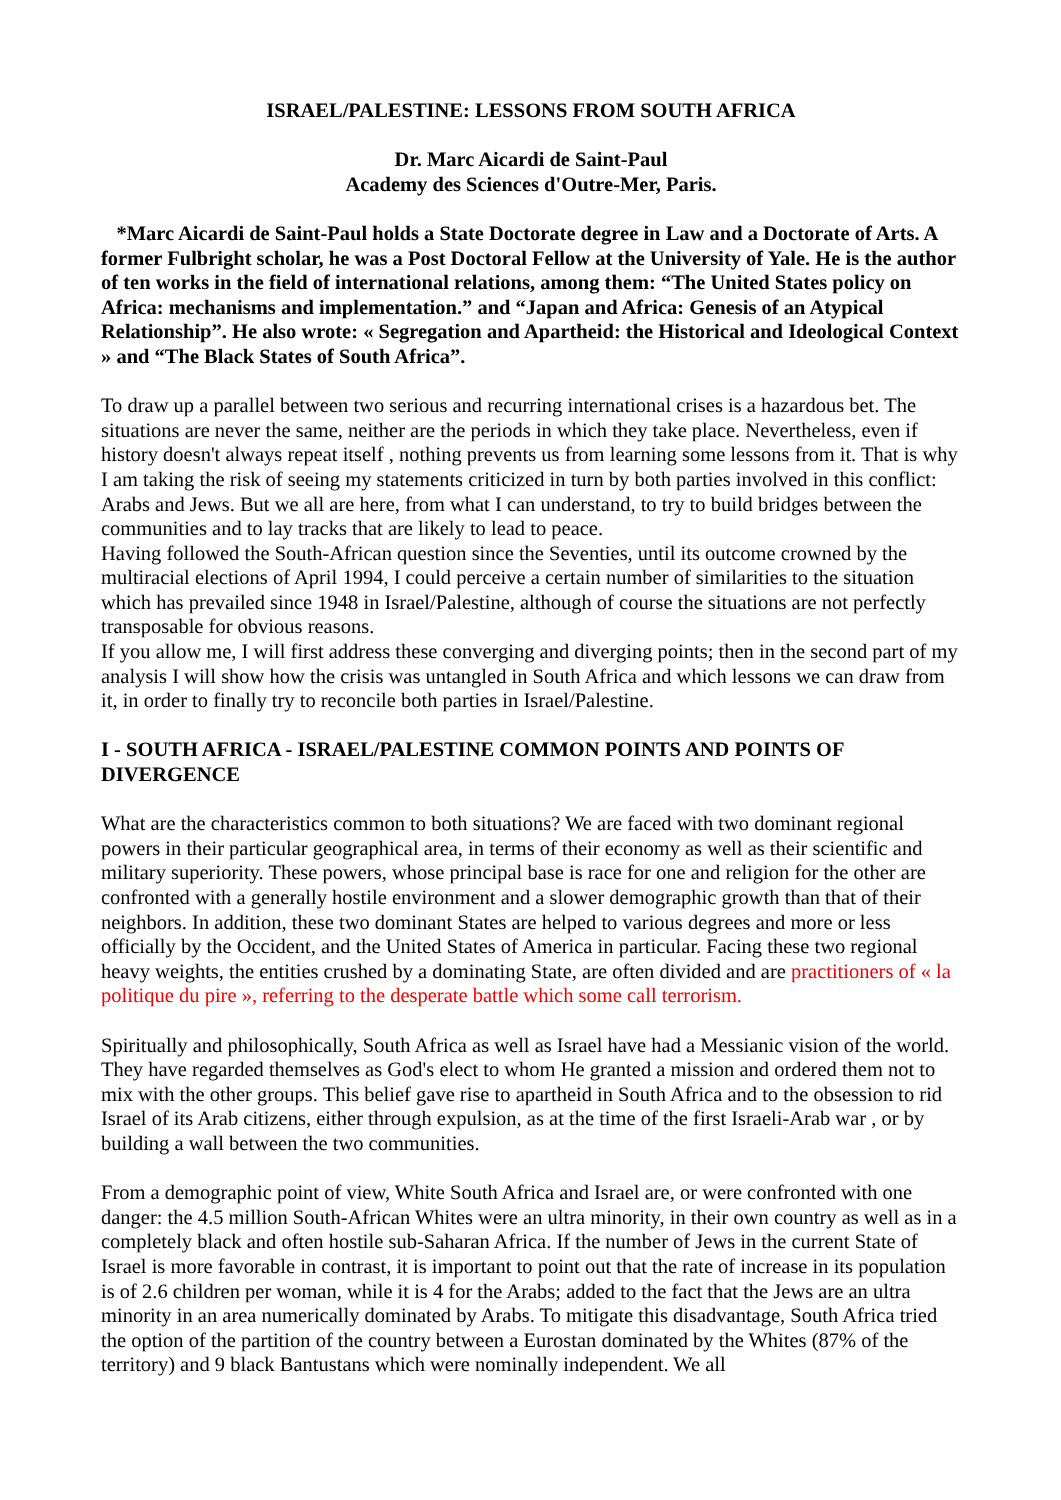ISRAEL/PALESTINE: LESSONS FROM SOUTH AFRICA
Dr. Marc Aicardi de Saint-Paul
Academy des Sciences d'Outre-Mer, Paris.
*Marc Aicardi de Saint-Paul holds a State Doctorate degree in Law and a Doctorate of Arts. A former Fulbright scholar, he was a Post Doctoral Fellow at the University of Yale. He is the author of ten works in the field of international relations, among them: “The United States policy on Africa: mechanisms and implementation.” and “Japan and Africa: Genesis of an Atypical Relationship”. He also wrote: « Segregation and Apartheid: the Historical and Ideological Context » and “The Black States of South Africa”.
To draw up a parallel between two serious and recurring international crises is a hazardous bet. The situations are never the same, neither are the periods in which they take place. Nevertheless, even if history doesn't always repeat itself , nothing prevents us from learning some lessons from it. That is why I am taking the risk of seeing my statements criticized in turn by both parties involved in this conflict: Arabs and Jews. But we all are here, from what I can understand, to try to build bridges between the communities and to lay tracks that are likely to lead to peace.
Having followed the South-African question since the Seventies, until its outcome crowned by the multiracial elections of April 1994, I could perceive a certain number of similarities to the situation which has prevailed since 1948 in Israel/Palestine, although of course the situations are not perfectly transposable for obvious reasons.
If you allow me, I will first address these converging and diverging points; then in the second part of my analysis I will show how the crisis was untangled in South Africa and which lessons we can draw from it, in order to finally try to reconcile both parties in Israel/Palestine.
I - SOUTH AFRICA - ISRAEL/PALESTINE COMMON POINTS AND POINTS OF DIVERGENCE
What are the characteristics common to both situations? We are faced with two dominant regional powers in their particular geographical area, in terms of their economy as well as their scientific and military superiority. These powers, whose principal base is race for one and religion for the other are confronted with a generally hostile environment and a slower demographic growth than that of their neighbors. In addition, these two dominant States are helped to various degrees and more or less officially by the Occident, and the United States of America in particular. Facing these two regional heavy weights, the entities crushed by a dominating State, are often divided and are practitioners of « la politique du pire », referring to the desperate battle which some call terrorism.
Spiritually and philosophically, South Africa as well as Israel have had a Messianic vision of the world. They have regarded themselves as God's elect to whom He granted a mission and ordered them not to mix with the other groups. This belief gave rise to apartheid in South Africa and to the obsession to rid Israel of its Arab citizens, either through expulsion, as at the time of the first Israeli-Arab war , or by building a wall between the two communities.
From a demographic point of view, White South Africa and Israel are, or were confronted with one danger: the 4.5 million South-African Whites were an ultra minority, in their own country as well as in a completely black and often hostile sub-Saharan Africa. If the number of Jews in the current State of Israel is more favorable in contrast, it is important to point out that the rate of increase in its population is of 2.6 children per woman, while it is 4 for the Arabs; added to the fact that the Jews are an ultra minority in an area numerically dominated by Arabs. To mitigate this disadvantage, South Africa tried the option of the partition of the country between a Eurostan dominated by the Whites (87% of the territory) and 9 black Bantustans which were nominally independent. We all